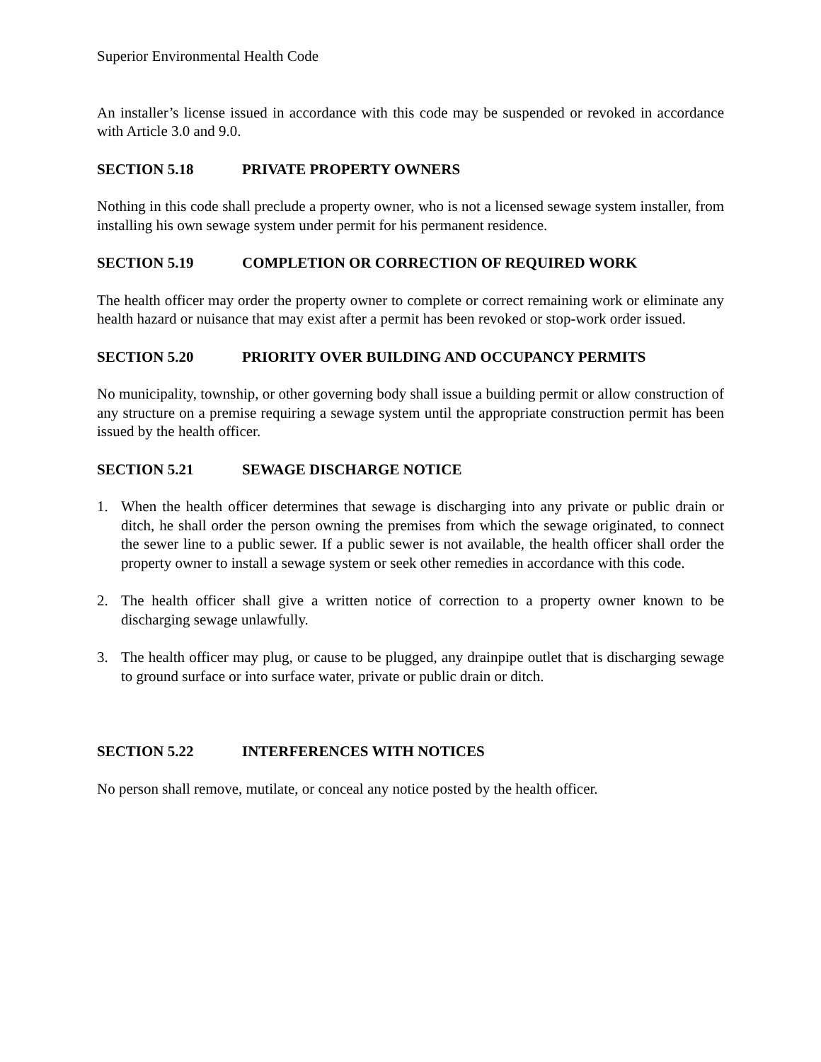Superior Environmental Health Code
An installer’s license issued in accordance with this code may be suspended or revoked in accordance with Article 3.0 and 9.0.
SECTION 5.18 PRIVATE PROPERTY OWNERS
Nothing in this code shall preclude a property owner, who is not a licensed sewage system installer, from installing his own sewage system under permit for his permanent residence.
SECTION 5.19 COMPLETION OR CORRECTION OF REQUIRED WORK
The health officer may order the property owner to complete or correct remaining work or eliminate any health hazard or nuisance that may exist after a permit has been revoked or stop-work order issued.
SECTION 5.20 PRIORITY OVER BUILDING AND OCCUPANCY PERMITS
No municipality, township, or other governing body shall issue a building permit or allow construction of any structure on a premise requiring a sewage system until the appropriate construction permit has been issued by the health officer.
SECTION 5.21 SEWAGE DISCHARGE NOTICE
1. When the health officer determines that sewage is discharging into any private or public drain or ditch, he shall order the person owning the premises from which the sewage originated, to connect the sewer line to a public sewer. If a public sewer is not available, the health officer shall order the property owner to install a sewage system or seek other remedies in accordance with this code.
2. The health officer shall give a written notice of correction to a property owner known to be discharging sewage unlawfully.
3. The health officer may plug, or cause to be plugged, any drainpipe outlet that is discharging sewage to ground surface or into surface water, private or public drain or ditch.
SECTION 5.22 INTERFERENCES WITH NOTICES
No person shall remove, mutilate, or conceal any notice posted by the health officer.